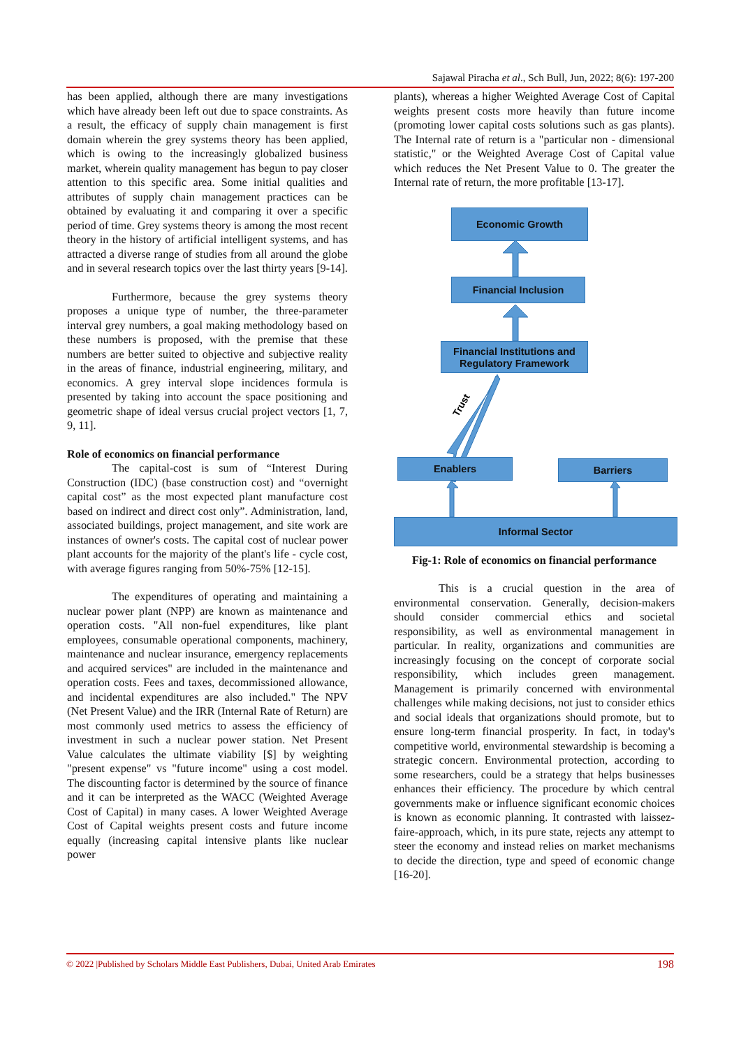Sajawal Piracha et al., Sch Bull, Jun, 2022; 8(6): 197-200
has been applied, although there are many investigations which have already been left out due to space constraints. As a result, the efficacy of supply chain management is first domain wherein the grey systems theory has been applied, which is owing to the increasingly globalized business market, wherein quality management has begun to pay closer attention to this specific area. Some initial qualities and attributes of supply chain management practices can be obtained by evaluating it and comparing it over a specific period of time. Grey systems theory is among the most recent theory in the history of artificial intelligent systems, and has attracted a diverse range of studies from all around the globe and in several research topics over the last thirty years [9-14].
Furthermore, because the grey systems theory proposes a unique type of number, the three-parameter interval grey numbers, a goal making methodology based on these numbers is proposed, with the premise that these numbers are better suited to objective and subjective reality in the areas of finance, industrial engineering, military, and economics. A grey interval slope incidences formula is presented by taking into account the space positioning and geometric shape of ideal versus crucial project vectors [1, 7, 9, 11].
Role of economics on financial performance
The capital-cost is sum of “Interest During Construction (IDC) (base construction cost) and “overnight capital cost” as the most expected plant manufacture cost based on indirect and direct cost only”. Administration, land, associated buildings, project management, and site work are instances of owner's costs. The capital cost of nuclear power plant accounts for the majority of the plant's life - cycle cost, with average figures ranging from 50%-75% [12-15].
The expenditures of operating and maintaining a nuclear power plant (NPP) are known as maintenance and operation costs. "All non-fuel expenditures, like plant employees, consumable operational components, machinery, maintenance and nuclear insurance, emergency replacements and acquired services" are included in the maintenance and operation costs. Fees and taxes, decommissioned allowance, and incidental expenditures are also included." The NPV (Net Present Value) and the IRR (Internal Rate of Return) are most commonly used metrics to assess the efficiency of investment in such a nuclear power station. Net Present Value calculates the ultimate viability [$] by weighting "present expense" vs "future income" using a cost model. The discounting factor is determined by the source of finance and it can be interpreted as the WACC (Weighted Average Cost of Capital) in many cases. A lower Weighted Average Cost of Capital weights present costs and future income equally (increasing capital intensive plants like nuclear power
plants), whereas a higher Weighted Average Cost of Capital weights present costs more heavily than future income (promoting lower capital costs solutions such as gas plants). The Internal rate of return is a "particular non - dimensional statistic," or the Weighted Average Cost of Capital value which reduces the Net Present Value to 0. The greater the Internal rate of return, the more profitable [13-17].
Economic Growth
Financial Inclusion
Financial Institutions and Regulatory Framework
Trust
Enablers Barriers
Informal Sector
Fig-1: Role of economics on financial performance
This is a crucial question in the area of environmental conservation. Generally, decision-makers should consider commercial ethics and societal responsibility, as well as environmental management in particular. In reality, organizations and communities are increasingly focusing on the concept of corporate social responsibility, which includes green management. Management is primarily concerned with environmental challenges while making decisions, not just to consider ethics and social ideals that organizations should promote, but to ensure long-term financial prosperity. In fact, in today's competitive world, environmental stewardship is becoming a strategic concern. Environmental protection, according to some researchers, could be a strategy that helps businesses enhances their efficiency. The procedure by which central governments make or influence significant economic choices is known as economic planning. It contrasted with laissez-faire-approach, which, in its pure state, rejects any attempt to steer the economy and instead relies on market mechanisms to decide the direction, type and speed of economic change [16-20].
© 2022 |Published by Scholars Middle East Publishers, Dubai, United Arab Emirates 198